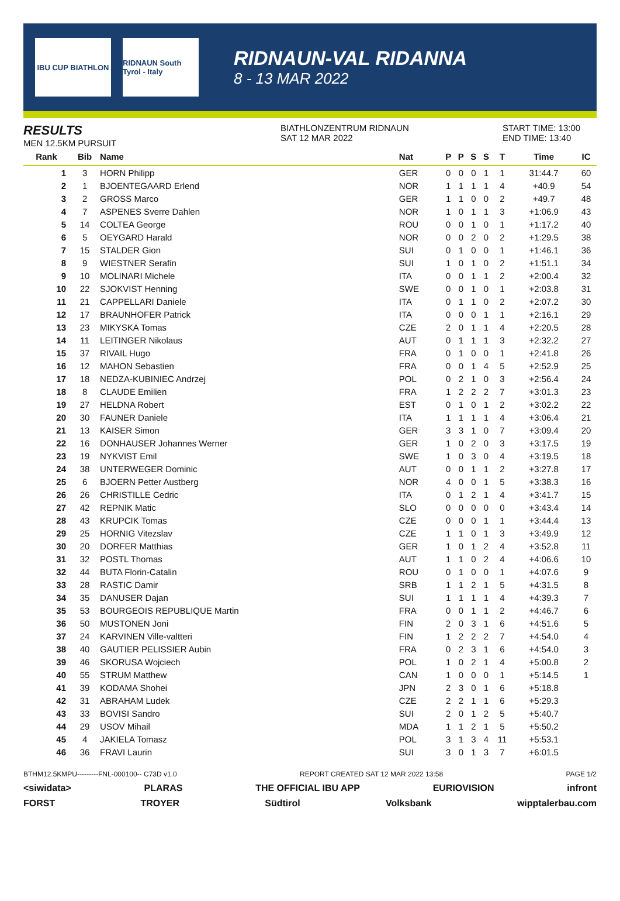IBU CUP BIATHLON
RIDNAUN South Tyrol - Italy
RIDNAUN-VAL RIDANNA
8 - 13 MAR 2022
RESULTS
MEN 12.5KM PURSUIT
BIATHLONZENTRUM RIDNAUN
SAT 12 MAR 2022
START TIME: 13:00
END TIME: 13:40
| Rank | Bib | Name | Nat | P | P | S | S | T | Time | IC |
| --- | --- | --- | --- | --- | --- | --- | --- | --- | --- | --- |
| 1 | 3 | HORN Philipp | GER | 0 | 0 | 0 | 1 | 1 | 31:44.7 | 60 |
| 2 | 1 | BJOENTEGAARD Erlend | NOR | 1 | 1 | 1 | 1 | 4 | +40.9 | 54 |
| 3 | 2 | GROSS Marco | GER | 1 | 1 | 0 | 0 | 2 | +49.7 | 48 |
| 4 | 7 | ASPENES Sverre Dahlen | NOR | 1 | 0 | 1 | 1 | 3 | +1:06.9 | 43 |
| 5 | 14 | COLTEA George | ROU | 0 | 0 | 1 | 0 | 1 | +1:17.2 | 40 |
| 6 | 5 | OEYGARD Harald | NOR | 0 | 0 | 2 | 0 | 2 | +1:29.5 | 38 |
| 7 | 15 | STALDER Gion | SUI | 0 | 1 | 0 | 0 | 1 | +1:46.1 | 36 |
| 8 | 9 | WIESTNER Serafin | SUI | 1 | 0 | 1 | 0 | 2 | +1:51.1 | 34 |
| 9 | 10 | MOLINARI Michele | ITA | 0 | 0 | 1 | 1 | 2 | +2:00.4 | 32 |
| 10 | 22 | SJOKVIST Henning | SWE | 0 | 0 | 1 | 0 | 1 | +2:03.8 | 31 |
| 11 | 21 | CAPPELLARI Daniele | ITA | 0 | 1 | 1 | 0 | 2 | +2:07.2 | 30 |
| 12 | 17 | BRAUNHOFER Patrick | ITA | 0 | 0 | 0 | 1 | 1 | +2:16.1 | 29 |
| 13 | 23 | MIKYSKA Tomas | CZE | 2 | 0 | 1 | 1 | 4 | +2:20.5 | 28 |
| 14 | 11 | LEITINGER Nikolaus | AUT | 0 | 1 | 1 | 1 | 3 | +2:32.2 | 27 |
| 15 | 37 | RIVAIL Hugo | FRA | 0 | 1 | 0 | 0 | 1 | +2:41.8 | 26 |
| 16 | 12 | MAHON Sebastien | FRA | 0 | 0 | 1 | 4 | 5 | +2:52.9 | 25 |
| 17 | 18 | NEDZA-KUBINIEC Andrzej | POL | 0 | 2 | 1 | 0 | 3 | +2:56.4 | 24 |
| 18 | 8 | CLAUDE Emilien | FRA | 1 | 2 | 2 | 2 | 7 | +3:01.3 | 23 |
| 19 | 27 | HELDNA Robert | EST | 0 | 1 | 0 | 1 | 2 | +3:02.2 | 22 |
| 20 | 30 | FAUNER Daniele | ITA | 1 | 1 | 1 | 1 | 4 | +3:06.4 | 21 |
| 21 | 13 | KAISER Simon | GER | 3 | 3 | 1 | 0 | 7 | +3:09.4 | 20 |
| 22 | 16 | DONHAUSER Johannes Werner | GER | 1 | 0 | 2 | 0 | 3 | +3:17.5 | 19 |
| 23 | 19 | NYKVIST Emil | SWE | 1 | 0 | 3 | 0 | 4 | +3:19.5 | 18 |
| 24 | 38 | UNTERWEGER Dominic | AUT | 0 | 0 | 1 | 1 | 2 | +3:27.8 | 17 |
| 25 | 6 | BJOERN Petter Austberg | NOR | 4 | 0 | 0 | 1 | 5 | +3:38.3 | 16 |
| 26 | 26 | CHRISTILLE Cedric | ITA | 0 | 1 | 2 | 1 | 4 | +3:41.7 | 15 |
| 27 | 42 | REPNIK Matic | SLO | 0 | 0 | 0 | 0 | 0 | +3:43.4 | 14 |
| 28 | 43 | KRUPCIK Tomas | CZE | 0 | 0 | 0 | 1 | 1 | +3:44.4 | 13 |
| 29 | 25 | HORNIG Vitezslav | CZE | 1 | 1 | 0 | 1 | 3 | +3:49.9 | 12 |
| 30 | 20 | DORFER Matthias | GER | 1 | 0 | 1 | 2 | 4 | +3:52.8 | 11 |
| 31 | 32 | POSTL Thomas | AUT | 1 | 1 | 0 | 2 | 4 | +4:06.6 | 10 |
| 32 | 44 | BUTA Florin-Catalin | ROU | 0 | 1 | 0 | 0 | 1 | +4:07.6 | 9 |
| 33 | 28 | RASTIC Damir | SRB | 1 | 1 | 2 | 1 | 5 | +4:31.5 | 8 |
| 34 | 35 | DANUSER Dajan | SUI | 1 | 1 | 1 | 1 | 4 | +4:39.3 | 7 |
| 35 | 53 | BOURGEOIS REPUBLIQUE Martin | FRA | 0 | 0 | 1 | 1 | 2 | +4:46.7 | 6 |
| 36 | 50 | MUSTONEN Joni | FIN | 2 | 0 | 3 | 1 | 6 | +4:51.6 | 5 |
| 37 | 24 | KARVINEN Ville-valtteri | FIN | 1 | 2 | 2 | 2 | 7 | +4:54.0 | 4 |
| 38 | 40 | GAUTIER PELISSIER Aubin | FRA | 0 | 2 | 3 | 1 | 6 | +4:54.0 | 3 |
| 39 | 46 | SKORUSA Wojciech | POL | 1 | 0 | 2 | 1 | 4 | +5:00.8 | 2 |
| 40 | 55 | STRUM Matthew | CAN | 1 | 0 | 0 | 0 | 1 | +5:14.5 | 1 |
| 41 | 39 | KODAMA Shohei | JPN | 2 | 3 | 0 | 1 | 6 | +5:18.8 | |
| 42 | 31 | ABRAHAM Ludek | CZE | 2 | 2 | 1 | 1 | 6 | +5:29.3 | |
| 43 | 33 | BOVISI Sandro | SUI | 2 | 0 | 1 | 2 | 5 | +5:40.7 | |
| 44 | 29 | USOV Mihail | MDA | 1 | 1 | 2 | 1 | 5 | +5:50.2 | |
| 45 | 4 | JAKIELA Tomasz | POL | 3 | 1 | 3 | 4 | 11 | +5:53.1 | |
| 46 | 36 | FRAVI Laurin | SUI | 3 | 0 | 1 | 3 | 7 | +6:01.5 | |
BTHM12.5KMPU---------FNL-000100-- C73D v1.0 REPORT CREATED SAT 12 MAR 2022 13:58 PAGE 1/2
<siwidata> PLARAS THE OFFICIAL IBU APP EURIOVISION infront
FORST TROYER Südtirol Volksbank wipptalerbau.com